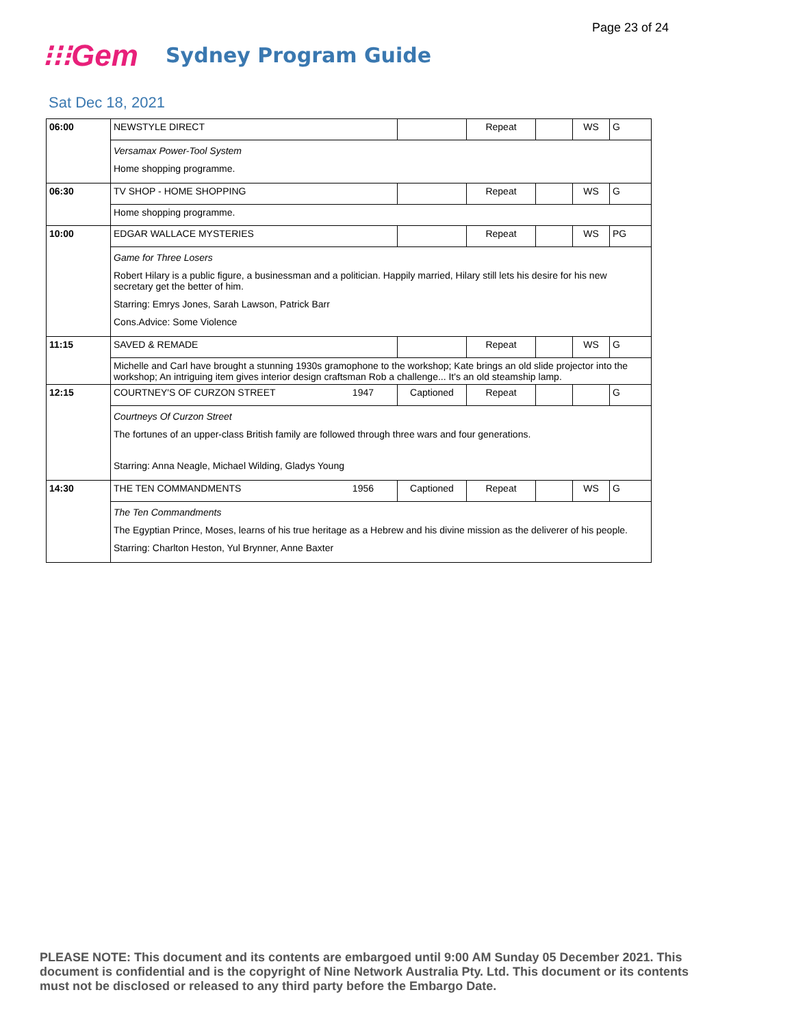Page 23 of 24
⁝⁝⁝Gem
Sydney Program Guide
Sat Dec 18, 2021
| 06:00 | NEWSTYLE DIRECT | | Repeat | | WS | G |
| | Versamax Power-Tool System Home shopping programme. | | | | | |
| 06:30 | TV SHOP - HOME SHOPPING | | Repeat | | WS | G |
| | Home shopping programme. | | | | | |
| 10:00 | EDGAR WALLACE MYSTERIES | | Repeat | | WS | PG |
| | Game for Three Losers Robert Hilary is a public figure, a businessman and a politician. Happily married, Hilary still lets his desire for his new secretary get the better of him. Starring: Emrys Jones, Sarah Lawson, Patrick Barr Cons.Advice: Some Violence | | | | | |
| 11:15 | SAVED & REMADE | | Repeat | | WS | G |
| | Michelle and Carl have brought a stunning 1930s gramophone to the workshop; Kate brings an old slide projector into the workshop; An intriguing item gives interior design craftsman Rob a challenge... It's an old steamship lamp. | | | | | |
| 12:15 | COURTNEY'S OF CURZON STREET 1947 | Captioned | Repeat | | | G |
| | Courtneys Of Curzon Street The fortunes of an upper-class British family are followed through three wars and four generations. Starring: Anna Neagle, Michael Wilding, Gladys Young | | | | | |
| 14:30 | THE TEN COMMANDMENTS 1956 | Captioned | Repeat | | WS | G |
| | The Ten Commandments The Egyptian Prince, Moses, learns of his true heritage as a Hebrew and his divine mission as the deliverer of his people. Starring: Charlton Heston, Yul Brynner, Anne Baxter | | | | | |
PLEASE NOTE: This document and its contents are embargoed until 9:00 AM Sunday 05 December 2021. This document is confidential and is the copyright of Nine Network Australia Pty. Ltd. This document or its contents must not be disclosed or released to any third party before the Embargo Date.